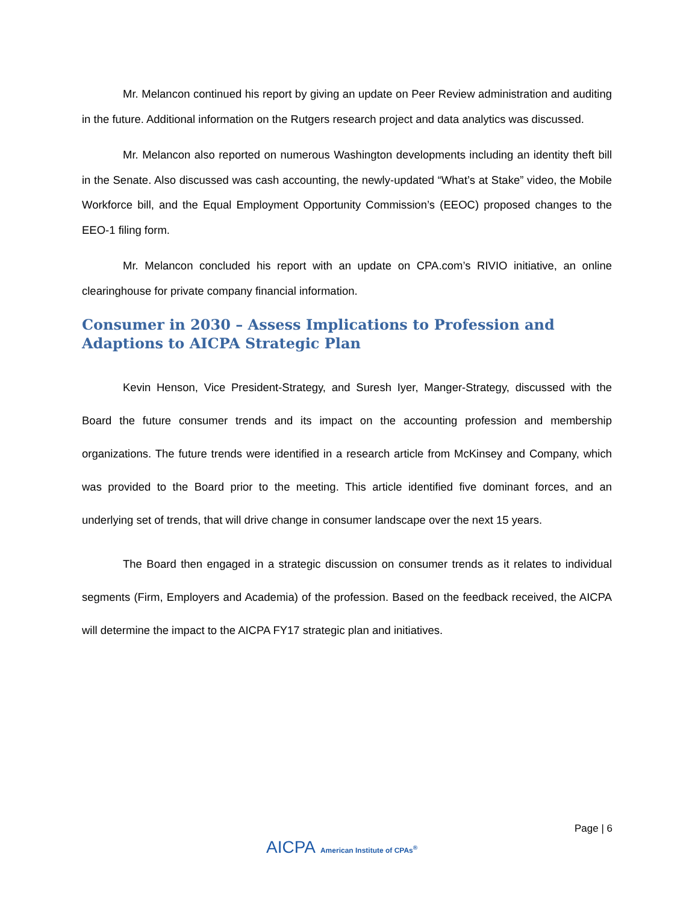Mr. Melancon continued his report by giving an update on Peer Review administration and auditing in the future. Additional information on the Rutgers research project and data analytics was discussed.
Mr. Melancon also reported on numerous Washington developments including an identity theft bill in the Senate. Also discussed was cash accounting, the newly-updated “What’s at Stake” video, the Mobile Workforce bill, and the Equal Employment Opportunity Commission’s (EEOC) proposed changes to the EEO-1 filing form.
Mr. Melancon concluded his report with an update on CPA.com’s RIVIO initiative, an online clearinghouse for private company financial information.
Consumer in 2030 – Assess Implications to Profession and Adaptions to AICPA Strategic Plan
Kevin Henson, Vice President-Strategy, and Suresh Iyer, Manger-Strategy, discussed with the Board the future consumer trends and its impact on the accounting profession and membership organizations. The future trends were identified in a research article from McKinsey and Company, which was provided to the Board prior to the meeting. This article identified five dominant forces, and an underlying set of trends, that will drive change in consumer landscape over the next 15 years.
The Board then engaged in a strategic discussion on consumer trends as it relates to individual segments (Firm, Employers and Academia) of the profession. Based on the feedback received, the AICPA will determine the impact to the AICPA FY17 strategic plan and initiatives.
Page | 6
AICPA American Institute of CPAs<sup>®</sup>